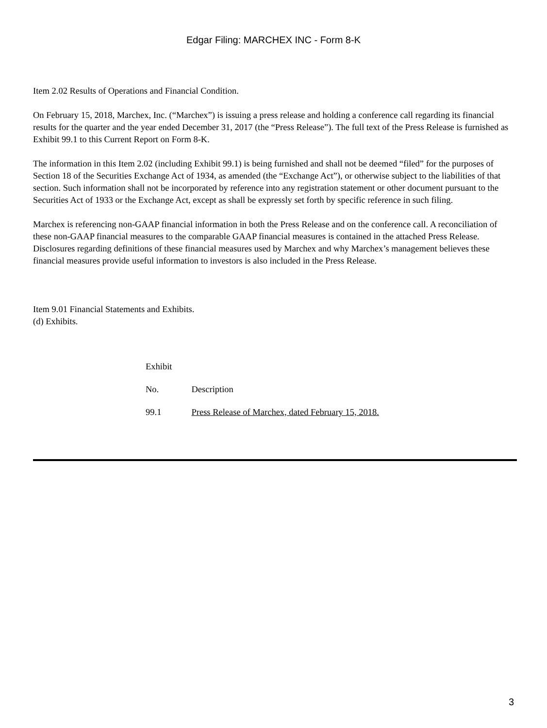Edgar Filing: MARCHEX INC - Form 8-K
Item 2.02 Results of Operations and Financial Condition.
On February 15, 2018, Marchex, Inc. (“Marchex”) is issuing a press release and holding a conference call regarding its financial results for the quarter and the year ended December 31, 2017 (the “Press Release”). The full text of the Press Release is furnished as Exhibit 99.1 to this Current Report on Form 8-K.
The information in this Item 2.02 (including Exhibit 99.1) is being furnished and shall not be deemed “filed” for the purposes of Section 18 of the Securities Exchange Act of 1934, as amended (the “Exchange Act”), or otherwise subject to the liabilities of that section. Such information shall not be incorporated by reference into any registration statement or other document pursuant to the Securities Act of 1933 or the Exchange Act, except as shall be expressly set forth by specific reference in such filing.
Marchex is referencing non-GAAP financial information in both the Press Release and on the conference call. A reconciliation of these non-GAAP financial measures to the comparable GAAP financial measures is contained in the attached Press Release. Disclosures regarding definitions of these financial measures used by Marchex and why Marchex’s management believes these financial measures provide useful information to investors is also included in the Press Release.
Item 9.01 Financial Statements and Exhibits.
(d) Exhibits.
| Exhibit | |
| No. | Description |
| 99.1 | Press Release of Marchex, dated February 15, 2018. |
3